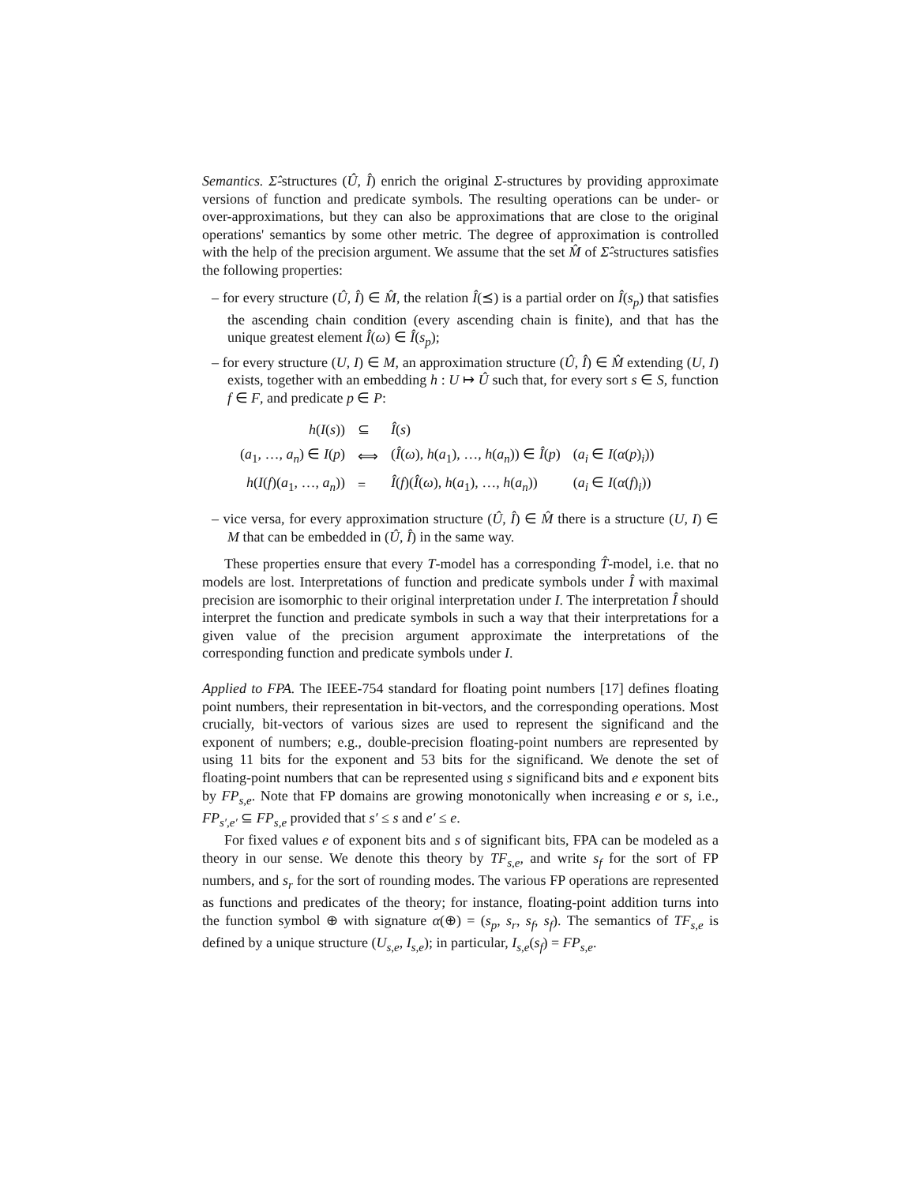Semantics. Σ̂-structures (Û, Î) enrich the original Σ-structures by providing approximate versions of function and predicate symbols. The resulting operations can be under- or over-approximations, but they can also be approximations that are close to the original operations' semantics by some other metric. The degree of approximation is controlled with the help of the precision argument. We assume that the set M̂ of Σ̂-structures satisfies the following properties:
– for every structure (Û, Î) ∈ M̂, the relation Î(⪯) is a partial order on Î(s<sub>p</sub>) that satisfies the ascending chain condition (every ascending chain is finite), and that has the unique greatest element Î(ω) ∈ Î(s<sub>p</sub>);
– for every structure (U, I) ∈ M, an approximation structure (Û, Î) ∈ M̂ extending (U, I) exists, together with an embedding h : U ↦ Û such that, for every sort s ∈ S, function f ∈ F, and predicate p ∈ P:
| h ( I ( s )) | ⊆ | Î ( s ) | |
| ( a<sub>1</sub>, …, a<sub>n</sub> ) ∈ I ( p ) | ⟺ | ( Î ( ω ), h ( a<sub>1</sub>), …, h ( a<sub>n</sub> )) ∈ Î ( p ) | ( a<sub>i</sub> ∈ I ( α ( p )<sub>i</sub>)) |
| h ( I ( f )( a<sub>1</sub>, …, a<sub>n</sub> )) | = | Î ( f )( Î ( ω ), h ( a<sub>1</sub>), …, h ( a<sub>n</sub> )) | ( a<sub>i</sub> ∈ I ( α ( f )<sub>i</sub>)) |
– vice versa, for every approximation structure (Û, Î) ∈ M̂ there is a structure (U, I) ∈ M that can be embedded in (Û, Î) in the same way.
These properties ensure that every T-model has a corresponding T̂-model, i.e. that no models are lost. Interpretations of function and predicate symbols under Î with maximal precision are isomorphic to their original interpretation under I. The interpretation Î should interpret the function and predicate symbols in such a way that their interpretations for a given value of the precision argument approximate the interpretations of the corresponding function and predicate symbols under I.
Applied to FPA. The IEEE-754 standard for floating point numbers [17] defines floating point numbers, their representation in bit-vectors, and the corresponding operations. Most crucially, bit-vectors of various sizes are used to represent the significand and the exponent of numbers; e.g., double-precision floating-point numbers are represented by using 11 bits for the exponent and 53 bits for the significand. We denote the set of floating-point numbers that can be represented using s significand bits and e exponent bits by FP<sub>s,e</sub>. Note that FP domains are growing monotonically when increasing e or s, i.e., FP<sub>s′,e′</sub> ⊆ FP<sub>s,e</sub> provided that s′ ≤ s and e′ ≤ e.
For fixed values e of exponent bits and s of significant bits, FPA can be modeled as a theory in our sense. We denote this theory by TF<sub>s,e</sub>, and write s<sub>f</sub> for the sort of FP numbers, and s<sub>r</sub> for the sort of rounding modes. The various FP operations are represented as functions and predicates of the theory; for instance, floating-point addition turns into the function symbol ⊕ with signature α(⊕) = (s<sub>p</sub>, s<sub>r</sub>, s<sub>f</sub>, s<sub>f</sub>). The semantics of TF<sub>s,e</sub> is defined by a unique structure (U<sub>s,e</sub>, I<sub>s,e</sub>); in particular, I<sub>s,e</sub>(s<sub>f</sub>) = FP<sub>s,e</sub>.